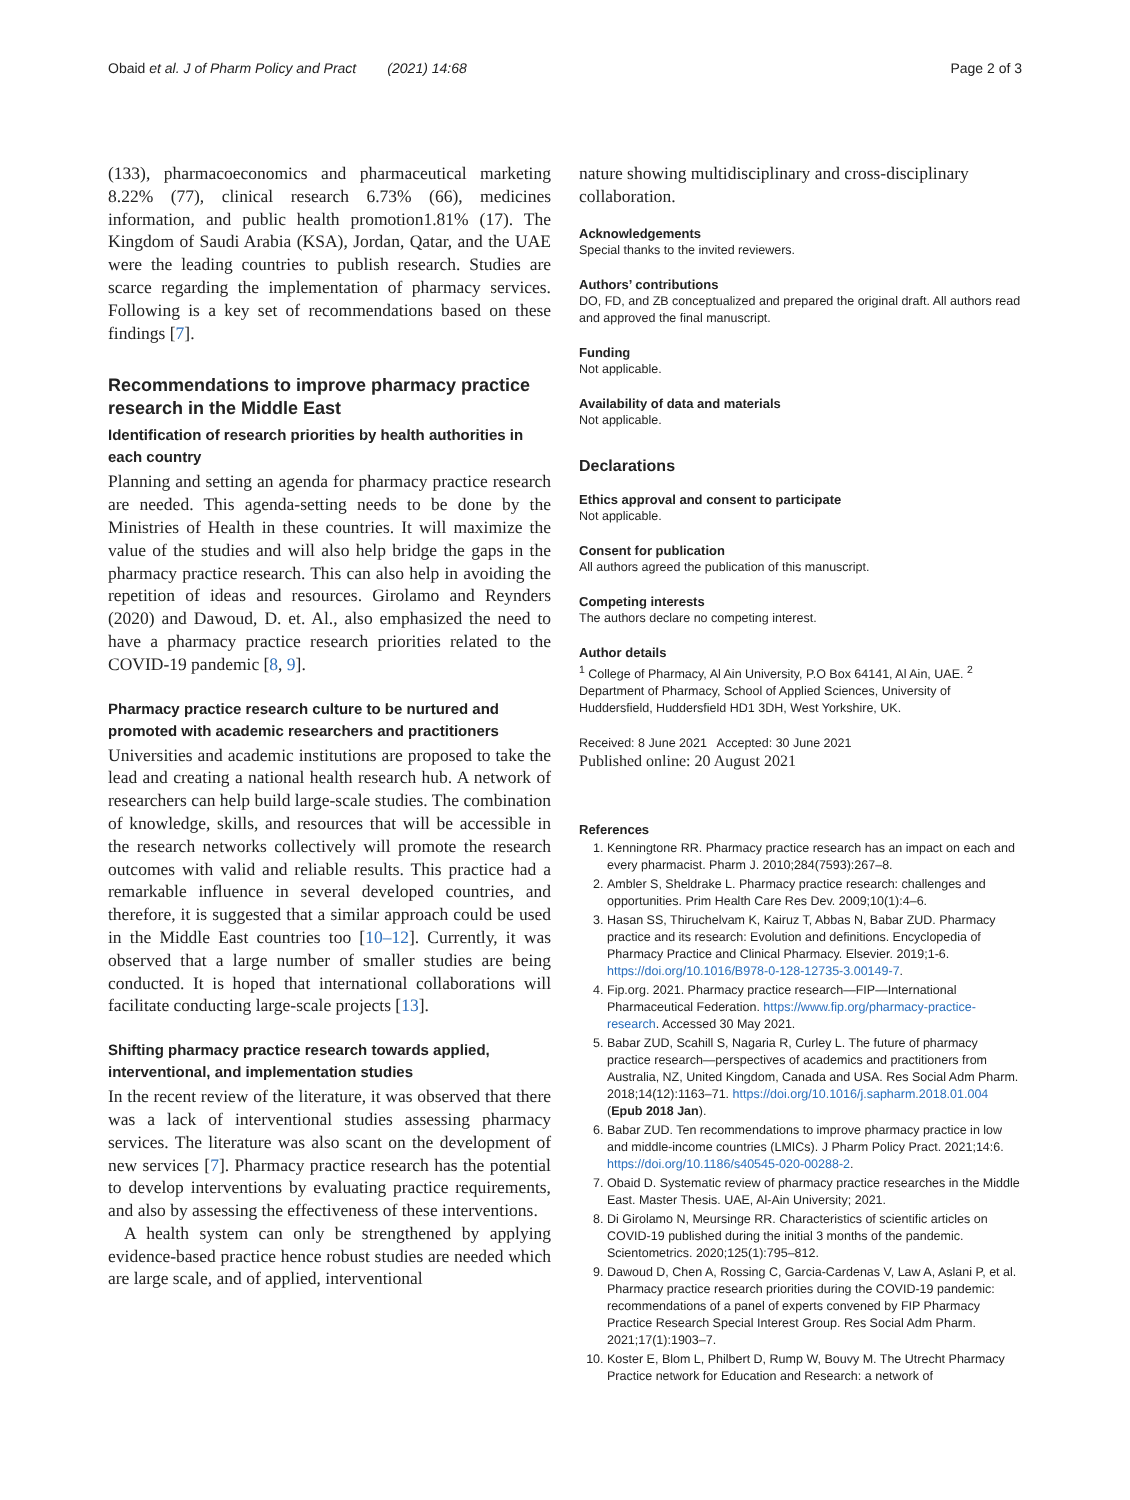Obaid et al. J of Pharm Policy and Pract (2021) 14:68 Page 2 of 3
(133), pharmacoeconomics and pharmaceutical marketing 8.22% (77), clinical research 6.73% (66), medicines information, and public health promotion1.81% (17). The Kingdom of Saudi Arabia (KSA), Jordan, Qatar, and the UAE were the leading countries to publish research. Studies are scarce regarding the implementation of pharmacy services. Following is a key set of recommendations based on these findings [7].
Recommendations to improve pharmacy practice research in the Middle East
Identification of research priorities by health authorities in each country
Planning and setting an agenda for pharmacy practice research are needed. This agenda-setting needs to be done by the Ministries of Health in these countries. It will maximize the value of the studies and will also help bridge the gaps in the pharmacy practice research. This can also help in avoiding the repetition of ideas and resources. Girolamo and Reynders (2020) and Dawoud, D. et. Al., also emphasized the need to have a pharmacy practice research priorities related to the COVID-19 pandemic [8, 9].
Pharmacy practice research culture to be nurtured and promoted with academic researchers and practitioners
Universities and academic institutions are proposed to take the lead and creating a national health research hub. A network of researchers can help build large-scale studies. The combination of knowledge, skills, and resources that will be accessible in the research networks collectively will promote the research outcomes with valid and reliable results. This practice had a remarkable influence in several developed countries, and therefore, it is suggested that a similar approach could be used in the Middle East countries too [10–12]. Currently, it was observed that a large number of smaller studies are being conducted. It is hoped that international collaborations will facilitate conducting large-scale projects [13].
Shifting pharmacy practice research towards applied, interventional, and implementation studies
In the recent review of the literature, it was observed that there was a lack of interventional studies assessing pharmacy services. The literature was also scant on the development of new services [7]. Pharmacy practice research has the potential to develop interventions by evaluating practice requirements, and also by assessing the effectiveness of these interventions.
A health system can only be strengthened by applying evidence-based practice hence robust studies are needed which are large scale, and of applied, interventional
nature showing multidisciplinary and cross-disciplinary collaboration.
Acknowledgements
Special thanks to the invited reviewers.
Authors’ contributions
DO, FD, and ZB conceptualized and prepared the original draft. All authors read and approved the final manuscript.
Funding
Not applicable.
Availability of data and materials
Not applicable.
Declarations
Ethics approval and consent to participate
Not applicable.
Consent for publication
All authors agreed the publication of this manuscript.
Competing interests
The authors declare no competing interest.
Author details
<sup>1</sup> College of Pharmacy, Al Ain University, P.O Box 64141, Al Ain, UAE. <sup>2</sup> Department of Pharmacy, School of Applied Sciences, University of Huddersfield, Huddersfield HD1 3DH, West Yorkshire, UK.
Received: 8 June 2021 Accepted: 30 June 2021
Published online: 20 August 2021
References
1. Kenningtone RR. Pharmacy practice research has an impact on each and every pharmacist. Pharm J. 2010;284(7593):267–8.
2. Ambler S, Sheldrake L. Pharmacy practice research: challenges and opportunities. Prim Health Care Res Dev. 2009;10(1):4–6.
3. Hasan SS, Thiruchelvam K, Kairuz T, Abbas N, Babar ZUD. Pharmacy practice and its research: Evolution and definitions. Encyclopedia of Pharmacy Practice and Clinical Pharmacy. Elsevier. 2019;1-6. https://doi.org/10.1016/B978-0-128-12735-3.00149-7.
4. Fip.org. 2021. Pharmacy practice research—FIP—International Pharmaceutical Federation. https://www.fip.org/pharmacy-practice-research. Accessed 30 May 2021.
5. Babar ZUD, Scahill S, Nagaria R, Curley L. The future of pharmacy practice research—perspectives of academics and practitioners from Australia, NZ, United Kingdom, Canada and USA. Res Social Adm Pharm. 2018;14(12):1163–71. https://doi.org/10.1016/j.sapharm.2018.01.004 (Epub 2018 Jan).
6. Babar ZUD. Ten recommendations to improve pharmacy practice in low and middle-income countries (LMICs). J Pharm Policy Pract. 2021;14:6. https://doi.org/10.1186/s40545-020-00288-2.
7. Obaid D. Systematic review of pharmacy practice researches in the Middle East. Master Thesis. UAE, Al-Ain University; 2021.
8. Di Girolamo N, Meursinge RR. Characteristics of scientific articles on COVID-19 published during the initial 3 months of the pandemic. Scientometrics. 2020;125(1):795–812.
9. Dawoud D, Chen A, Rossing C, Garcia-Cardenas V, Law A, Aslani P, et al. Pharmacy practice research priorities during the COVID-19 pandemic: recommendations of a panel of experts convened by FIP Pharmacy Practice Research Special Interest Group. Res Social Adm Pharm. 2021;17(1):1903–7.
10. Koster E, Blom L, Philbert D, Rump W, Bouvy M. The Utrecht Pharmacy Practice network for Education and Research: a network of